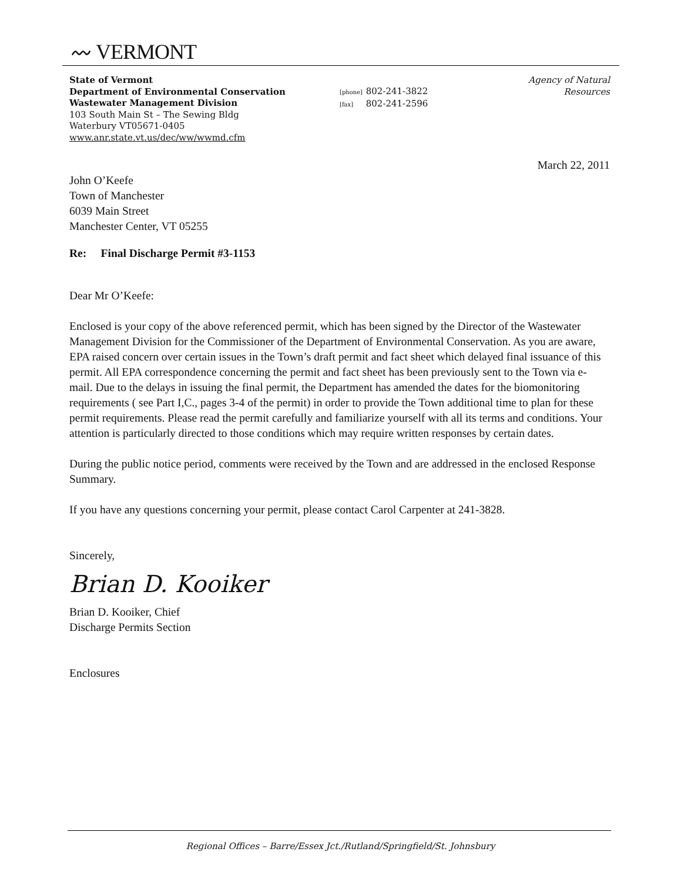〰 VERMONT
State of Vermont
Department of Environmental Conservation
Wastewater Management Division
103 South Main St – The Sewing Bldg
Waterbury VT05671-0405
www.anr.state.vt.us/dec/ww/wwmd.cfm
[phone] 802-241-3822
[fax] 802-241-2596
Agency of Natural Resources
March 22, 2011
John O’Keefe
Town of Manchester
6039 Main Street
Manchester Center, VT 05255
Re: Final Discharge Permit #3-1153
Dear Mr O’Keefe:
Enclosed is your copy of the above referenced permit, which has been signed by the Director of the Wastewater Management Division for the Commissioner of the Department of Environmental Conservation. As you are aware, EPA raised concern over certain issues in the Town’s draft permit and fact sheet which delayed final issuance of this permit. All EPA correspondence concerning the permit and fact sheet has been previously sent to the Town via e-mail. Due to the delays in issuing the final permit, the Department has amended the dates for the biomonitoring requirements ( see Part I,C., pages 3-4 of the permit) in order to provide the Town additional time to plan for these permit requirements. Please read the permit carefully and familiarize yourself with all its terms and conditions. Your attention is particularly directed to those conditions which may require written responses by certain dates.
During the public notice period, comments were received by the Town and are addressed in the enclosed Response Summary.
If you have any questions concerning your permit, please contact Carol Carpenter at 241-3828.
Sincerely,
Brian D. Kooiker
Brian D. Kooiker, Chief
Discharge Permits Section
Enclosures
Regional Offices – Barre/Essex Jct./Rutland/Springfield/St. Johnsbury